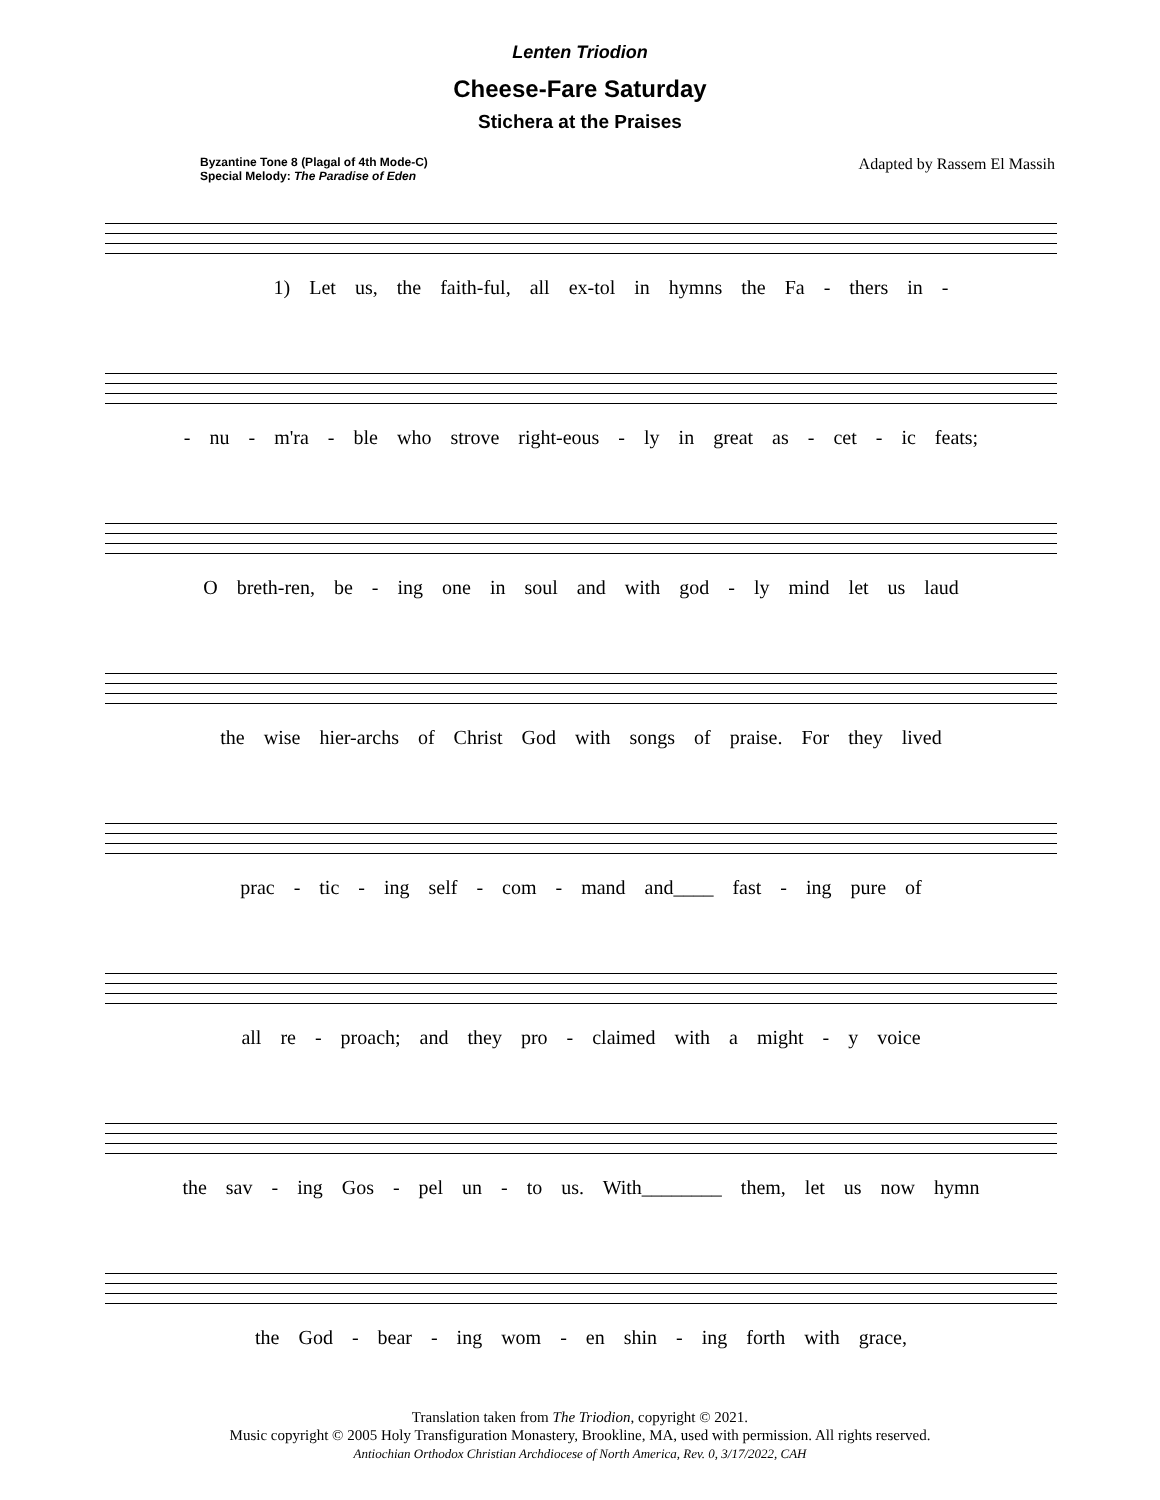Lenten Triodion
Cheese-Fare Saturday
Stichera at the Praises
Byzantine Tone 8 (Plagal of 4th Mode-C)
Special Melody: The Paradise of Eden
Adapted by Rassem El Massih
1) Let us, the faith-ful, all ex-tol in hymns the Fa - thers in -
- nu - m'ra - ble who strove right-eous - ly in great as - cet - ic feats;
O breth-ren, be - ing one in soul and with god - ly mind let us laud
the wise hier-archs of Christ God with songs of praise. For they lived
prac - tic - ing self - com - mand and____ fast - ing pure of
all re - proach; and they pro - claimed with a might - y voice
the sav - ing Gos - pel un - to us. With________ them, let us now hymn
the God - bear - ing wom - en shin - ing forth with grace,
Translation taken from The Triodion, copyright © 2021.
Music copyright © 2005 Holy Transfiguration Monastery, Brookline, MA, used with permission. All rights reserved.
Antiochian Orthodox Christian Archdiocese of North America, Rev. 0, 3/17/2022, CAH